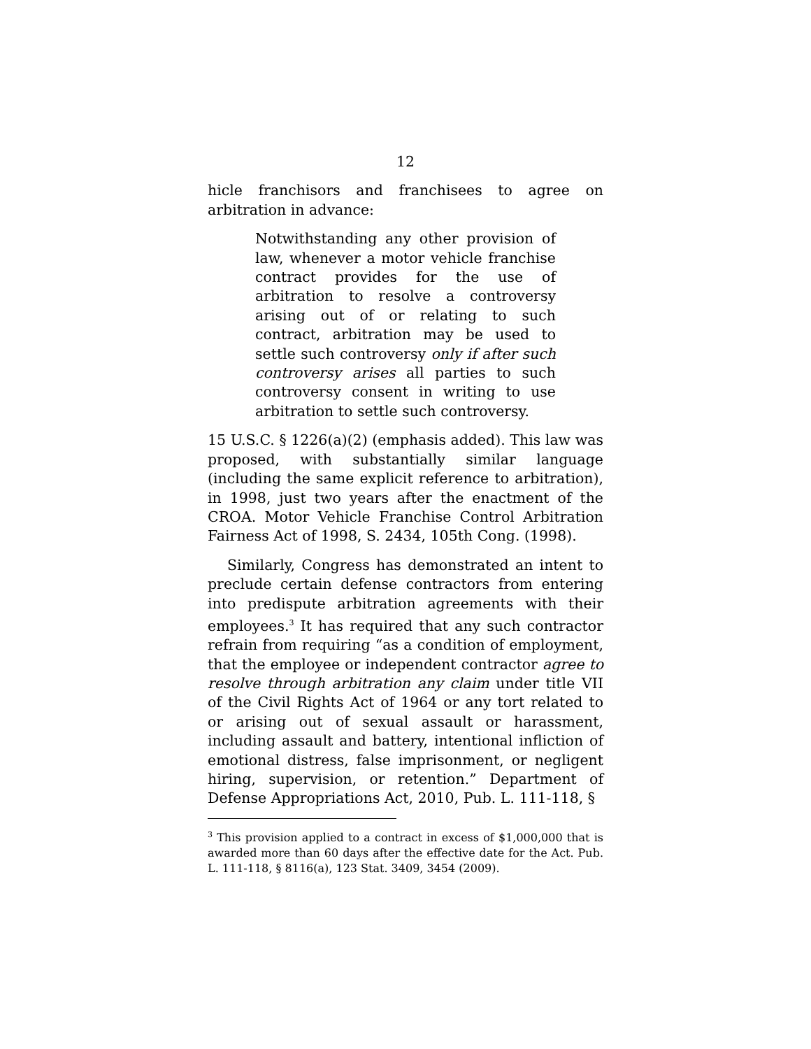12
hicle franchisors and franchisees to agree on arbitration in advance:
Notwithstanding any other provision of law, whenever a motor vehicle franchise contract provides for the use of arbitration to resolve a controversy arising out of or relating to such contract, arbitration may be used to settle such controversy only if after such controversy arises all parties to such controversy consent in writing to use arbitration to settle such controversy.
15 U.S.C. § 1226(a)(2) (emphasis added). This law was proposed, with substantially similar language (including the same explicit reference to arbitration), in 1998, just two years after the enactment of the CROA. Motor Vehicle Franchise Control Arbitration Fairness Act of 1998, S. 2434, 105th Cong. (1998).
Similarly, Congress has demonstrated an intent to preclude certain defense contractors from entering into predispute arbitration agreements with their employees.<sup>3</sup> It has required that any such contractor refrain from requiring “as a condition of employment, that the employee or independent contractor agree to resolve through arbitration any claim under title VII of the Civil Rights Act of 1964 or any tort related to or arising out of sexual assault or harassment, including assault and battery, intentional infliction of emotional distress, false imprisonment, or negligent hiring, supervision, or retention.” Department of Defense Appropriations Act, 2010, Pub. L. 111-118, §
<sup>3</sup> This provision applied to a contract in excess of $1,000,000 that is awarded more than 60 days after the effective date for the Act. Pub. L. 111-118, § 8116(a), 123 Stat. 3409, 3454 (2009).